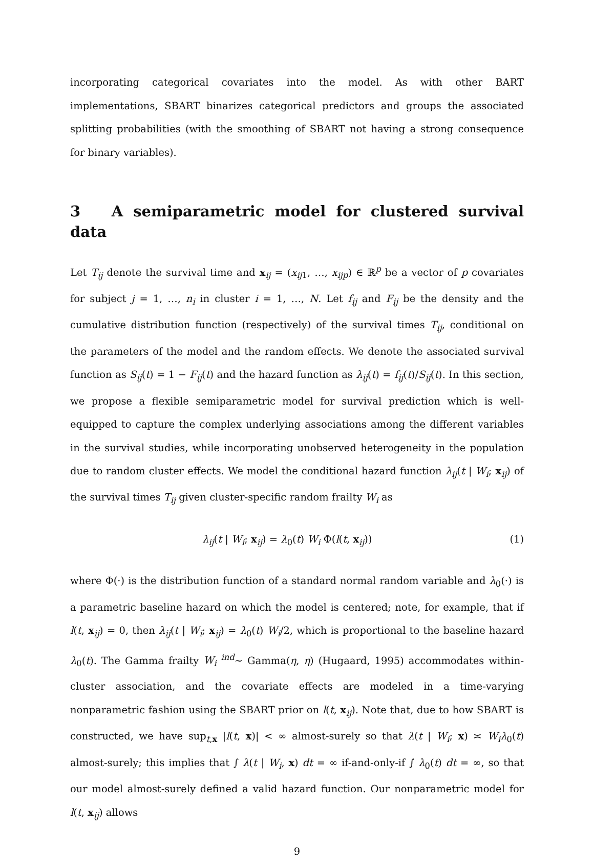incorporating categorical covariates into the model. As with other BART implementations, SBART binarizes categorical predictors and groups the associated splitting probabilities (with the smoothing of SBART not having a strong consequence for binary variables).
3 A semiparametric model for clustered survival data
Let T<sub>ij</sub> denote the survival time and x<sub>ij</sub> = (x<sub>ij1</sub>, …, x<sub>ijp</sub>) ∈ ℝ<sup>p</sup> be a vector of p covariates for subject j = 1, …, n<sub>i</sub> in cluster i = 1, …, N. Let f<sub>ij</sub> and F<sub>ij</sub> be the density and the cumulative distribution function (respectively) of the survival times T<sub>ij</sub>, conditional on the parameters of the model and the random effects. We denote the associated survival function as S<sub>ij</sub>(t) = 1 − F<sub>ij</sub>(t) and the hazard function as λ<sub>ij</sub>(t) = f<sub>ij</sub>(t)/S<sub>ij</sub>(t). In this section, we propose a flexible semiparametric model for survival prediction which is well-equipped to capture the complex underlying associations among the different variables in the survival studies, while incorporating unobserved heterogeneity in the population due to random cluster effects. We model the conditional hazard function λ<sub>ij</sub>(t | W<sub>i</sub>; x<sub>ij</sub>) of the survival times T<sub>ij</sub> given cluster-specific random frailty W<sub>i</sub> as
λ<sub>ij</sub>(t | W<sub>i</sub>; x<sub>ij</sub>) = λ<sub>0</sub>(t) W<sub>i</sub> Φ(l(t, x<sub>ij</sub>)) (1)
where Φ(·) is the distribution function of a standard normal random variable and λ<sub>0</sub>(·) is a parametric baseline hazard on which the model is centered; note, for example, that if l(t, x<sub>ij</sub>) = 0, then λ<sub>ij</sub>(t | W<sub>i</sub>; x<sub>ij</sub>) = λ<sub>0</sub>(t) W<sub>i</sub>/2, which is proportional to the baseline hazard λ<sub>0</sub>(t). The Gamma frailty W<sub>i</sub> <sup>ind</sup>∼ Gamma(η, η) (Hugaard, 1995) accommodates within-cluster association, and the covariate effects are modeled in a time-varying nonparametric fashion using the SBART prior on l(t, x<sub>ij</sub>). Note that, due to how SBART is constructed, we have sup<sub>t,x</sub> |l(t, x)| < ∞ almost-surely so that λ(t | W<sub>i</sub>; x) ≍ W<sub>i</sub>λ<sub>0</sub>(t) almost-surely; this implies that ∫ λ(t | W<sub>i</sub>, x) dt = ∞ if-and-only-if ∫ λ<sub>0</sub>(t) dt = ∞, so that our model almost-surely defined a valid hazard function. Our nonparametric model for l(t, x<sub>ij</sub>) allows
9